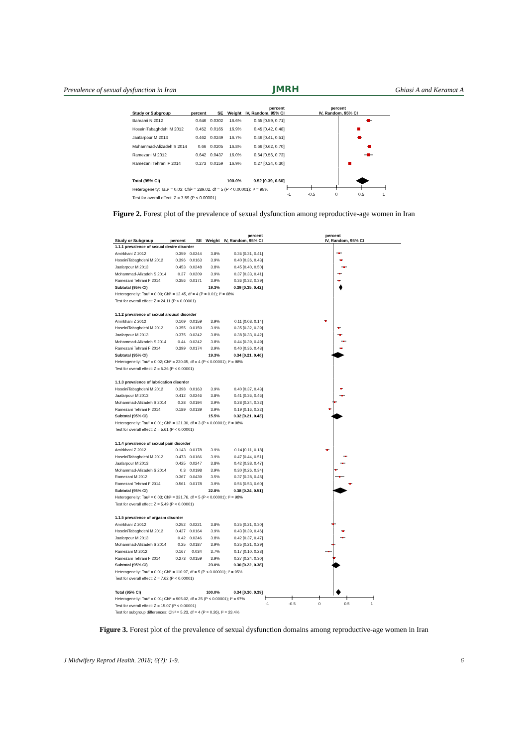Prevalence of sexual dysfunction in Iran JMRH Ghiasi A and Keramat A
| | | | | percent | percent |
| --- | --- | --- | --- | --- | --- |
| Study or Subgroup | percent | SE | Weight | IV, Random, 95% CI | IV, Random, 95% CI |
| Bahrami N 2012 | 0.646 | 0.0302 | 16.6% | 0.65 [0.59, 0.71] | |
| HoseiniTabaghdehi M 2012 | 0.452 | 0.0165 | 16.9% | 0.45 [0.42, 0.48] | |
| Jaafarpour M 2013 | 0.462 | 0.0249 | 16.7% | 0.46 [0.41, 0.51] | |
| Mohammad-Alizadeh S 2014 | 0.66 | 0.0205 | 16.8% | 0.66 [0.62, 0.70] | |
| Ramezani M 2012 | 0.642 | 0.0437 | 16.0% | 0.64 [0.56, 0.73] | |
| Ramezani Tehrani F 2014 | 0.273 | 0.0159 | 16.9% | 0.27 [0.24, 0.30] | |
| Total (95% CI) | | | 100.0% | 0.52 [0.39, 0.66] | |
| Heterogeneity: Tau² = 0.03; Chi² = 289.02, df = 5 (P < 0.00001); I² = 98% | | | | | -1 -0.5 0 0.5 1 |
| Test for overall effect: Z = 7.59 (P < 0.00001) | | | | | |
Figure 2. Forest plot of the prevalence of sexual dysfunction among reproductive-age women in Iran
| | | | | percent | percent |
| --- | --- | --- | --- | --- | --- |
| Study or Subgroup | percent | SE | Weight | IV, Random, 95% CI | IV, Random, 95% CI |
| 1.1.1 prevalence of sexual desire disorder | | | | | |
| Amirkhani Z 2012 | 0.359 | 0.0244 | 3.8% | 0.36 [0.31, 0.41] | |
| HoseiniTabaghdehi M 2012 | 0.396 | 0.0163 | 3.9% | 0.40 [0.36, 0.43] | |
| Jaafarpour M 2013 | 0.453 | 0.0248 | 3.8% | 0.45 [0.40, 0.50] | |
| Mohammad-Alizadeh S 2014 | 0.37 | 0.0209 | 3.9% | 0.37 [0.33, 0.41] | |
| Ramezani Tehrani F 2014 | 0.356 | 0.0171 | 3.9% | 0.36 [0.32, 0.39] | |
| Subtotal (95% CI) | | | 19.3% | 0.39 [0.35, 0.42] | |
| Heterogeneity: Tau² = 0.00; Chi² = 12.45, df = 4 (P = 0.01); I² = 68% | | | | | |
| Test for overall effect: Z = 24.11 (P < 0.00001) | | | | | |
| 1.1.2 prevalence of sexual arousal disorder | | | | | |
| Amirkhani Z 2012 | 0.109 | 0.0159 | 3.9% | 0.11 [0.08, 0.14] | |
| HoseiniTabaghdehi M 2012 | 0.355 | 0.0159 | 3.9% | 0.35 [0.32, 0.39] | |
| Jaafarpour M 2013 | 0.375 | 0.0242 | 3.8% | 0.38 [0.33, 0.42] | |
| Mohammad-Alizadeh S 2014 | 0.44 | 0.0242 | 3.8% | 0.44 [0.39, 0.49] | |
| Ramezani Tehrani F 2014 | 0.399 | 0.0174 | 3.9% | 0.40 [0.36, 0.43] | |
| Subtotal (95% CI) | | | 19.3% | 0.34 [0.21, 0.46] | |
| Heterogeneity: Tau² = 0.02; Chi² = 230.05, df = 4 (P < 0.00001); I² = 98% | | | | | |
| Test for overall effect: Z = 5.26 (P < 0.00001) | | | | | |
| 1.1.3 prevalence of lubrication disorder | | | | | |
| HoseiniTabaghdehi M 2012 | 0.398 | 0.0163 | 3.9% | 0.40 [0.37, 0.43] | |
| Jaafarpour M 2013 | 0.412 | 0.0246 | 3.8% | 0.41 [0.36, 0.46] | |
| Mohammad-Alizadeh S 2014 | 0.28 | 0.0194 | 3.9% | 0.28 [0.24, 0.32] | |
| Ramezani Tehrani F 2014 | 0.189 | 0.0139 | 3.9% | 0.19 [0.16, 0.22] | |
| Subtotal (95% CI) | | | 15.5% | 0.32 [0.21, 0.43] | |
| Heterogeneity: Tau² = 0.01; Chi² = 121.30, df = 3 (P < 0.00001); I² = 98% | | | | | |
| Test for overall effect: Z = 5.61 (P < 0.00001) | | | | | |
| 1.1.4 prevalence of sexual pain disorder | | | | | |
| Amirkhani Z 2012 | 0.143 | 0.0178 | 3.9% | 0.14 [0.11, 0.18] | |
| HoseiniTabaghdehi M 2012 | 0.473 | 0.0166 | 3.9% | 0.47 [0.44, 0.51] | |
| Jaafarpour M 2013 | 0.425 | 0.0247 | 3.8% | 0.42 [0.38, 0.47] | |
| Mohammad-Alizadeh S 2014 | 0.3 | 0.0198 | 3.9% | 0.30 [0.26, 0.34] | |
| Ramezani M 2012 | 0.367 | 0.0439 | 3.5% | 0.37 [0.28, 0.45] | |
| Ramezani Tehrani F 2014 | 0.561 | 0.0178 | 3.9% | 0.56 [0.53, 0.60] | |
| Subtotal (95% CI) | | | 22.8% | 0.38 [0.24, 0.51] | |
| Heterogeneity: Tau² = 0.03; Chi² = 331.76, df = 5 (P < 0.00001); I² = 98% | | | | | |
| Test for overall effect: Z = 5.49 (P < 0.00001) | | | | | |
| 1.1.5 prevalence of orgasm disorder | | | | | |
| Amirkhani Z 2012 | 0.252 | 0.0221 | 3.8% | 0.25 [0.21, 0.30] | |
| HoseiniTabaghdehi M 2012 | 0.427 | 0.0164 | 3.9% | 0.43 [0.39, 0.46] | |
| Jaafarpour M 2013 | 0.42 | 0.0246 | 3.8% | 0.42 [0.37, 0.47] | |
| Mohammad-Alizadeh S 2014 | 0.25 | 0.0187 | 3.9% | 0.25 [0.21, 0.29] | |
| Ramezani M 2012 | 0.167 | 0.034 | 3.7% | 0.17 [0.10, 0.23] | |
| Ramezani Tehrani F 2014 | 0.273 | 0.0159 | 3.9% | 0.27 [0.24, 0.30] | |
| Subtotal (95% CI) | | | 23.0% | 0.30 [0.22, 0.38] | |
| Heterogeneity: Tau² = 0.01; Chi² = 110.97, df = 5 (P < 0.00001); I² = 95% | | | | | |
| Test for overall effect: Z = 7.62 (P < 0.00001) | | | | | |
| Total (95% CI) | | | 100.0% | 0.34 [0.30, 0.39] | |
| Heterogeneity: Tau² = 0.01; Chi² = 905.02, df = 25 (P < 0.00001); I² = 97% | | | | | -1 -0.5 0 0.5 1 |
| Test for overall effect: Z = 15.07 (P < 0.00001) | | | | | |
| Test for subgroup differences: Chi² = 5.23, df = 4 (P = 0.26), I² = 23.4% | | | | | |
Figure 3. Forest plot of the prevalence of sexual dysfunction domains among reproductive-age women in Iran
J Midwifery Reprod Health. 2018; 6(?): 1-9. 6